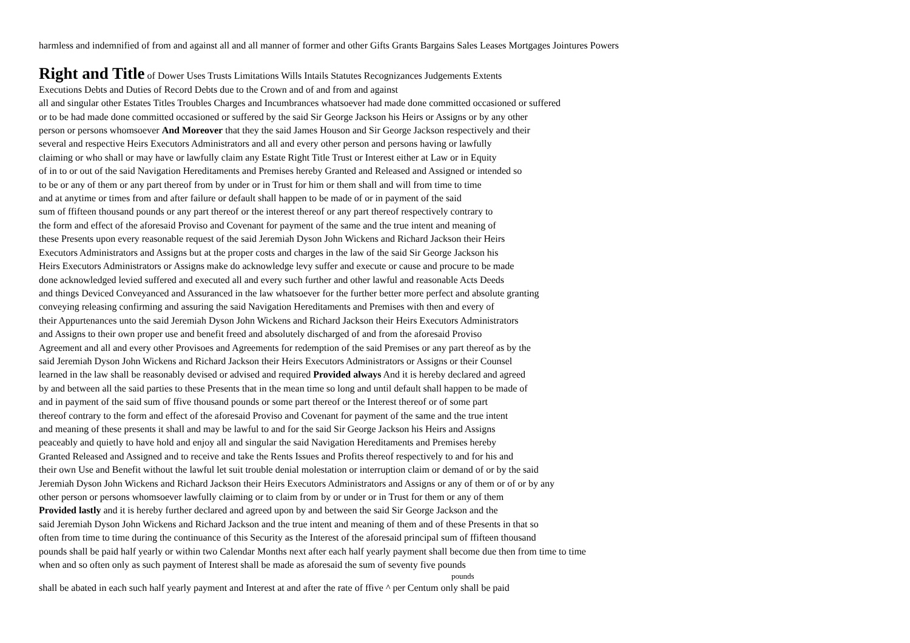harmless and indemnified of from and against all and all manner of former and other Gifts Grants Bargains Sales Leases Mortgages Jointures Powers
Right and Title of Dower Uses Trusts Limitations Wills Intails Statutes Recognizances Judgements Extents
Executions Debts and Duties of Record Debts due to the Crown and of and from and against
all and singular other Estates Titles Troubles Charges and Incumbrances whatsoever had made done committed occasioned or suffered
or to be had made done committed occasioned or suffered by the said Sir George Jackson his Heirs or Assigns or by any other
person or persons whomsoever And Moreover that they the said James Houson and Sir George Jackson respectively and their
several and respective Heirs Executors Administrators and all and every other person and persons having or lawfully
claiming or who shall or may have or lawfully claim any Estate Right Title Trust or Interest either at Law or in Equity
of in to or out of the said Navigation Hereditaments and Premises hereby Granted and Released and Assigned or intended so
to be or any of them or any part thereof from by under or in Trust for him or them shall and will from time to time
and at anytime or times from and after failure or default shall happen to be made of or in payment of the said
sum of ffifteen thousand pounds or any part thereof or the interest thereof or any part thereof respectively contrary to
the form and effect of the aforesaid Proviso and Covenant for payment of the same and the true intent and meaning of
these Presents upon every reasonable request of the said Jeremiah Dyson John Wickens and Richard Jackson their Heirs
Executors Administrators and Assigns but at the proper costs and charges in the law of the said Sir George Jackson his
Heirs Executors Administrators or Assigns make do acknowledge levy suffer and execute or cause and procure to be made
done acknowledged levied suffered and executed all and every such further and other lawful and reasonable Acts Deeds
and things Deviced Conveyanced and Assuranced in the law whatsoever for the further better more perfect and absolute granting
conveying releasing confirming and assuring the said Navigation Hereditaments and Premises with then and every of
their Appurtenances unto the said Jeremiah Dyson John Wickens and Richard Jackson their Heirs Executors Administrators
and Assigns to their own proper use and benefit freed and absolutely discharged of and from the aforesaid Proviso
Agreement and all and every other Provisoes and Agreements for redemption of the said Premises or any part thereof as by the
said Jeremiah Dyson John Wickens and Richard Jackson their Heirs Executors Administrators or Assigns or their Counsel
learned in the law shall be reasonably devised or advised and required Provided always And it is hereby declared and agreed
by and between all the said parties to these Presents that in the mean time so long and until default shall happen to be made of
and in payment of the said sum of ffive thousand pounds or some part thereof or the Interest thereof or of some part
thereof contrary to the form and effect of the aforesaid Proviso and Covenant for payment of the same and the true intent
and meaning of these presents it shall and may be lawful to and for the said Sir George Jackson his Heirs and Assigns
peaceably and quietly to have hold and enjoy all and singular the said Navigation Hereditaments and Premises hereby
Granted Released and Assigned and to receive and take the Rents Issues and Profits thereof respectively to and for his and
their own Use and Benefit without the lawful let suit trouble denial molestation or interruption claim or demand of or by the said
Jeremiah Dyson John Wickens and Richard Jackson their Heirs Executors Administrators and Assigns or any of them or of or by any
other person or persons whomsoever lawfully claiming or to claim from by or under or in Trust for them or any of them
Provided lastly and it is hereby further declared and agreed upon by and between the said Sir George Jackson and the
said Jeremiah Dyson John Wickens and Richard Jackson and the true intent and meaning of them and of these Presents in that so
often from time to time during the continuance of this Security as the Interest of the aforesaid principal sum of ffifteen thousand
pounds shall be paid half yearly or within two Calendar Months next after each half yearly payment shall become due then from time to time
when and so often only as such payment of Interest shall be made as aforesaid the sum of seventy five pounds
pounds
shall be abated in each such half yearly payment and Interest at and after the rate of ffive ^ per Centum only shall be paid